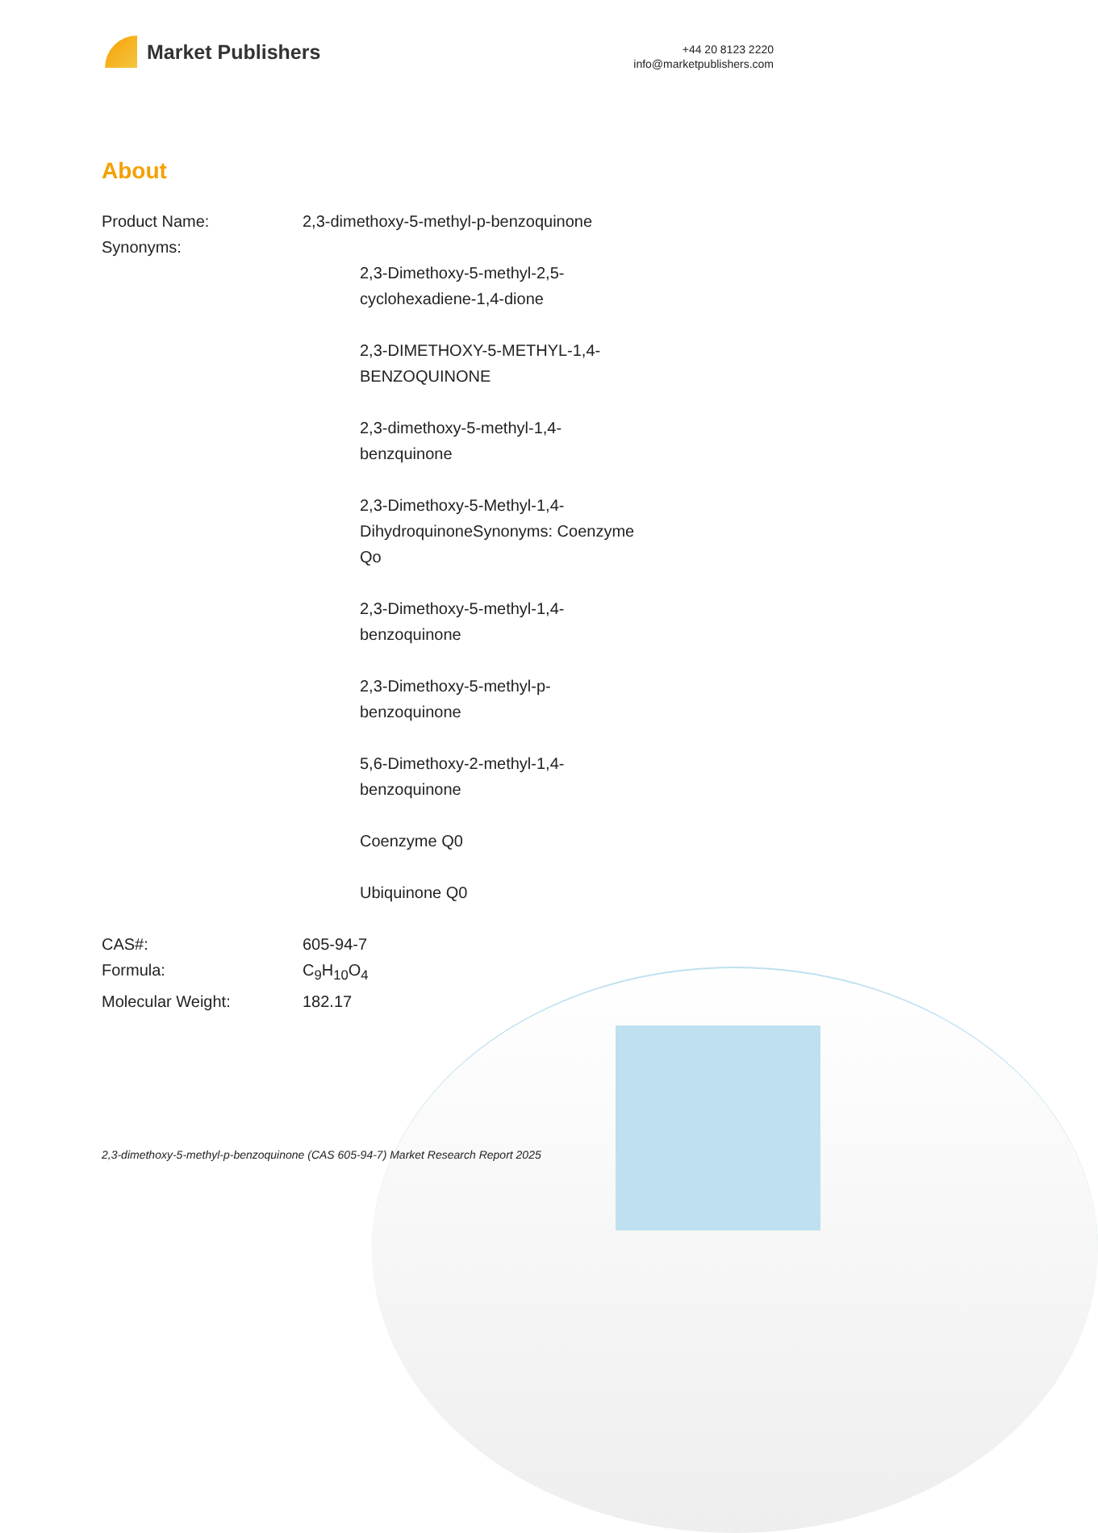Market Publishers
+44 20 8123 2220
info@marketpublishers.com
About
| Product Name: | 2,3-dimethoxy-5-methyl-p-benzoquinone |
| Synonyms: | |
| | 2,3-Dimethoxy-5-methyl-2,5-cyclohexadiene-1,4-dione 2,3-DIMETHOXY-5-METHYL-1,4-BENZOQUINONE 2,3-dimethoxy-5-methyl-1,4-benzquinone 2,3-Dimethoxy-5-Methyl-1,4-DihydroquinoneSynonyms: Coenzyme Qo 2,3-Dimethoxy-5-methyl-1,4-benzoquinone 2,3-Dimethoxy-5-methyl-p-benzoquinone 5,6-Dimethoxy-2-methyl-1,4-benzoquinone Coenzyme Q0 Ubiquinone Q0 |
| CAS#: | 605-94-7 |
| Formula: | C<sub>9</sub>H<sub>10</sub>O<sub>4</sub> |
| Molecular Weight: | 182.17 |
2,3-dimethoxy-5-methyl-p-benzoquinone (CAS 605-94-7) Market Research Report 2025